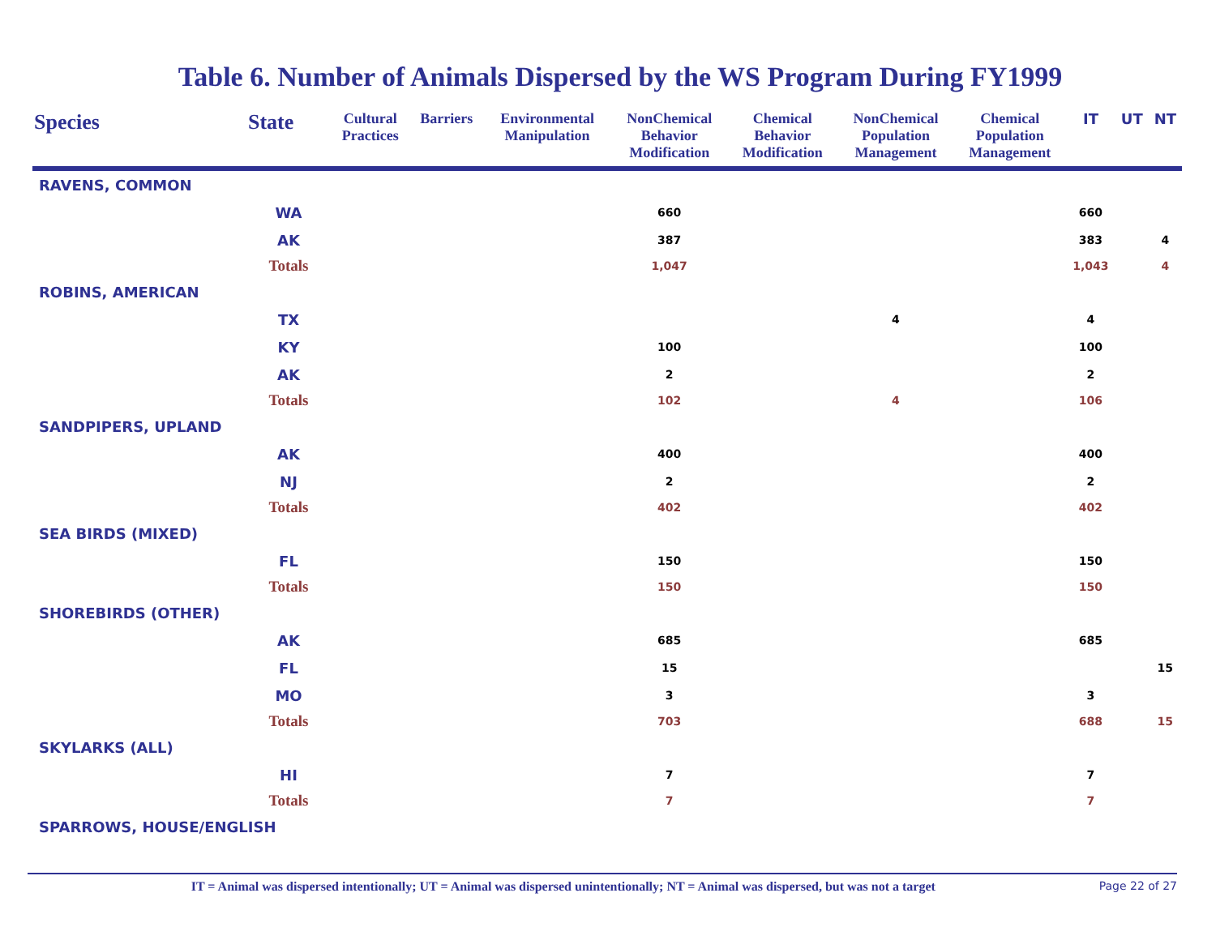Table 6. Number of Animals Dispersed by the WS Program During FY1999
| Species | State | Cultural Practices | Barriers | Environmental Manipulation | NonChemical Behavior Modification | Chemical Behavior Modification | NonChemical Population Management | Chemical Population Management | IT | UT | NT |
| --- | --- | --- | --- | --- | --- | --- | --- | --- | --- | --- | --- |
| RAVENS, COMMON | | | | | | | | | | | |
| | WA | | | | 660 | | | | 660 | | |
| | AK | | | | 387 | | | | 383 | | 4 |
| | Totals | | | | 1,047 | | | | 1,043 | | 4 |
| ROBINS, AMERICAN | | | | | | | | | | | |
| | TX | | | | | | 4 | | 4 | | |
| | KY | | | | 100 | | | | 100 | | |
| | AK | | | | 2 | | | | 2 | | |
| | Totals | | | | 102 | | 4 | | 106 | | |
| SANDPIPERS, UPLAND | | | | | | | | | | | |
| | AK | | | | 400 | | | | 400 | | |
| | NJ | | | | 2 | | | | 2 | | |
| | Totals | | | | 402 | | | | 402 | | |
| SEA BIRDS (MIXED) | | | | | | | | | | | |
| | FL | | | | 150 | | | | 150 | | |
| | Totals | | | | 150 | | | | 150 | | |
| SHOREBIRDS (OTHER) | | | | | | | | | | | |
| | AK | | | | 685 | | | | 685 | | |
| | FL | | | | 15 | | | | | | 15 |
| | MO | | | | 3 | | | | 3 | | |
| | Totals | | | | 703 | | | | 688 | | 15 |
| SKYLARKS (ALL) | | | | | | | | | | | |
| | HI | | | | 7 | | | | 7 | | |
| | Totals | | | | 7 | | | | 7 | | |
| SPARROWS, HOUSE/ENGLISH | | | | | | | | | | | |
IT = Animal was dispersed intentionally; UT = Animal was dispersed unintentionally; NT = Animal was dispersed, but was not a target Page 22 of 27